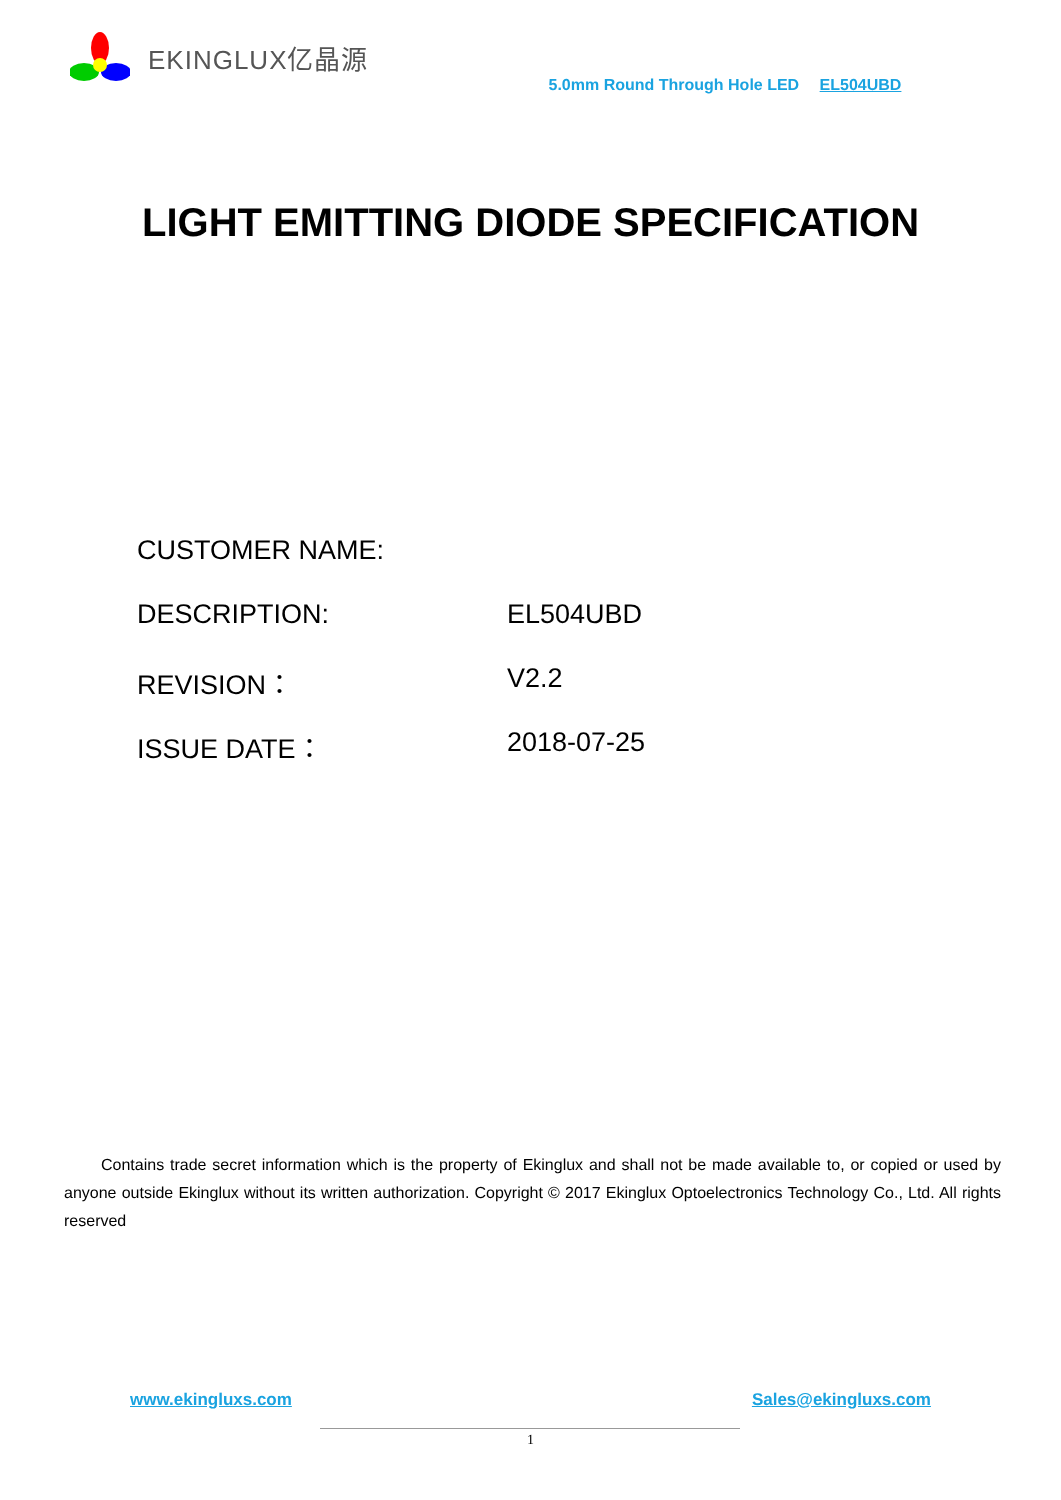EKINGLUX亿晶源
5.0mm Round Through Hole LED EL504UBD
LIGHT EMITTING DIODE SPECIFICATION
CUSTOMER NAME:
DESCRIPTION: EL504UBD
REVISION： V2.2
ISSUE DATE： 2018-07-25
Contains trade secret information which is the property of Ekinglux and shall not be made available to, or copied or used by anyone outside Ekinglux without its written authorization. Copyright © 2017 Ekinglux Optoelectronics Technology Co., Ltd. All rights reserved
www.ekingluxs.com Sales@ekingluxs.com
1